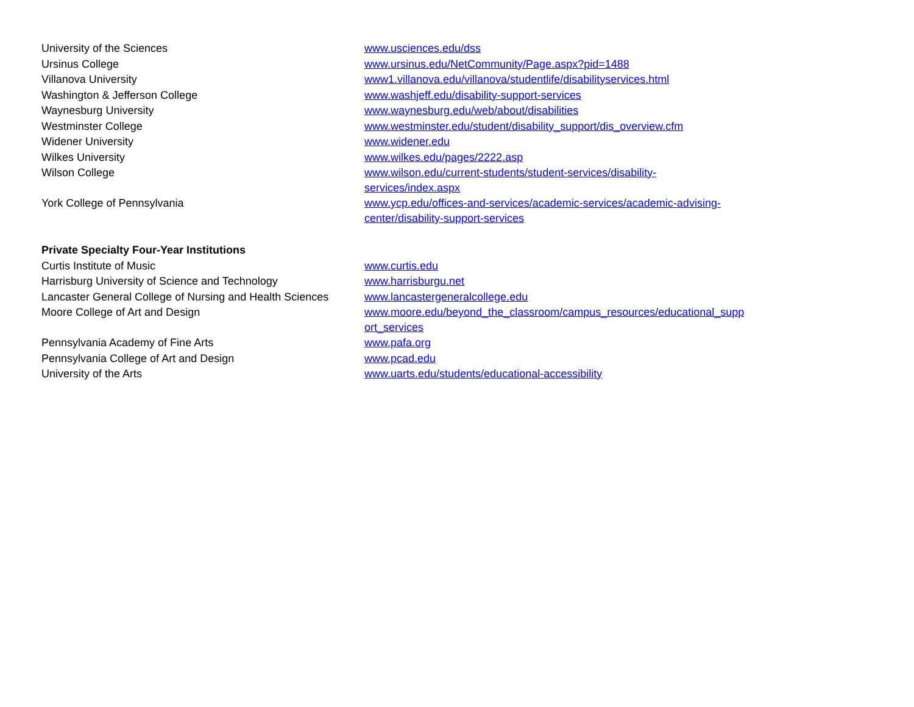| University of the Sciences | www.usciences.edu/dss |
| Ursinus College | www.ursinus.edu/NetCommunity/Page.aspx?pid=1488 |
| Villanova University | www1.villanova.edu/villanova/studentlife/disabilityservices.html |
| Washington & Jefferson College | www.washjeff.edu/disability-support-services |
| Waynesburg University | www.waynesburg.edu/web/about/disabilities |
| Westminster College | www.westminster.edu/student/disability_support/dis_overview.cfm |
| Widener University | www.widener.edu |
| Wilkes University | www.wilkes.edu/pages/2222.asp |
| Wilson College | www.wilson.edu/current-students/student-services/disability- services/index.aspx |
| York College of Pennsylvania | www.ycp.edu/offices-and-services/academic-services/academic-advising- center/disability-support-services |
| Private Specialty Four-Year Institutions | |
| Curtis Institute of Music | www.curtis.edu |
| Harrisburg University of Science and Technology | www.harrisburgu.net |
| Lancaster General College of Nursing and Health Sciences | www.lancastergeneralcollege.edu |
| Moore College of Art and Design | www.moore.edu/beyond_the_classroom/campus_resources/educational_supp ort_services |
| Pennsylvania Academy of Fine Arts | www.pafa.org |
| Pennsylvania College of Art and Design | www.pcad.edu |
| University of the Arts | www.uarts.edu/students/educational-accessibility |